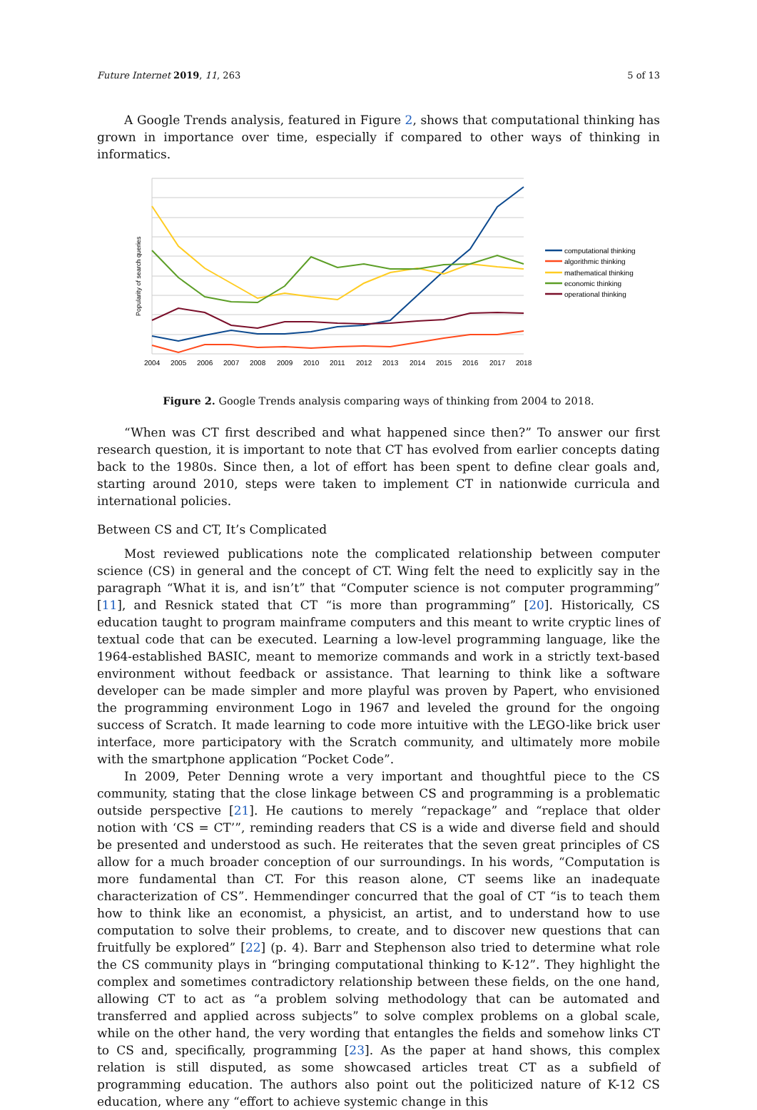Future Internet 2019, 11, 263 5 of 13
A Google Trends analysis, featured in Figure 2, shows that computational thinking has grown in importance over time, especially if compared to other ways of thinking in informatics.
Popularity of search queries
2004
2005
2006
2007
2008
2009
2010
2011
2012
2013
2014
2015
2016
2017
2018
computational thinking
algorithmic thinking
mathematical thinking
economic thinking
operational thinking
Figure 2. Google Trends analysis comparing ways of thinking from 2004 to 2018.
“When was CT first described and what happened since then?” To answer our first research question, it is important to note that CT has evolved from earlier concepts dating back to the 1980s. Since then, a lot of effort has been spent to define clear goals and, starting around 2010, steps were taken to implement CT in nationwide curricula and international policies.
Between CS and CT, It’s Complicated
Most reviewed publications note the complicated relationship between computer science (CS) in general and the concept of CT. Wing felt the need to explicitly say in the paragraph “What it is, and isn’t” that “Computer science is not computer programming” [11], and Resnick stated that CT “is more than programming” [20]. Historically, CS education taught to program mainframe computers and this meant to write cryptic lines of textual code that can be executed. Learning a low-level programming language, like the 1964-established BASIC, meant to memorize commands and work in a strictly text-based environment without feedback or assistance. That learning to think like a software developer can be made simpler and more playful was proven by Papert, who envisioned the programming environment Logo in 1967 and leveled the ground for the ongoing success of Scratch. It made learning to code more intuitive with the LEGO-like brick user interface, more participatory with the Scratch community, and ultimately more mobile with the smartphone application “Pocket Code”.
In 2009, Peter Denning wrote a very important and thoughtful piece to the CS community, stating that the close linkage between CS and programming is a problematic outside perspective [21]. He cautions to merely “repackage” and “replace that older notion with ‘CS = CT’”, reminding readers that CS is a wide and diverse field and should be presented and understood as such. He reiterates that the seven great principles of CS allow for a much broader conception of our surroundings. In his words, “Computation is more fundamental than CT. For this reason alone, CT seems like an inadequate characterization of CS”. Hemmendinger concurred that the goal of CT “is to teach them how to think like an economist, a physicist, an artist, and to understand how to use computation to solve their problems, to create, and to discover new questions that can fruitfully be explored” [22] (p. 4). Barr and Stephenson also tried to determine what role the CS community plays in “bringing computational thinking to K-12”. They highlight the complex and sometimes contradictory relationship between these fields, on the one hand, allowing CT to act as “a problem solving methodology that can be automated and transferred and applied across subjects” to solve complex problems on a global scale, while on the other hand, the very wording that entangles the fields and somehow links CT to CS and, specifically, programming [23]. As the paper at hand shows, this complex relation is still disputed, as some showcased articles treat CT as a subfield of programming education. The authors also point out the politicized nature of K-12 CS education, where any “effort to achieve systemic change in this